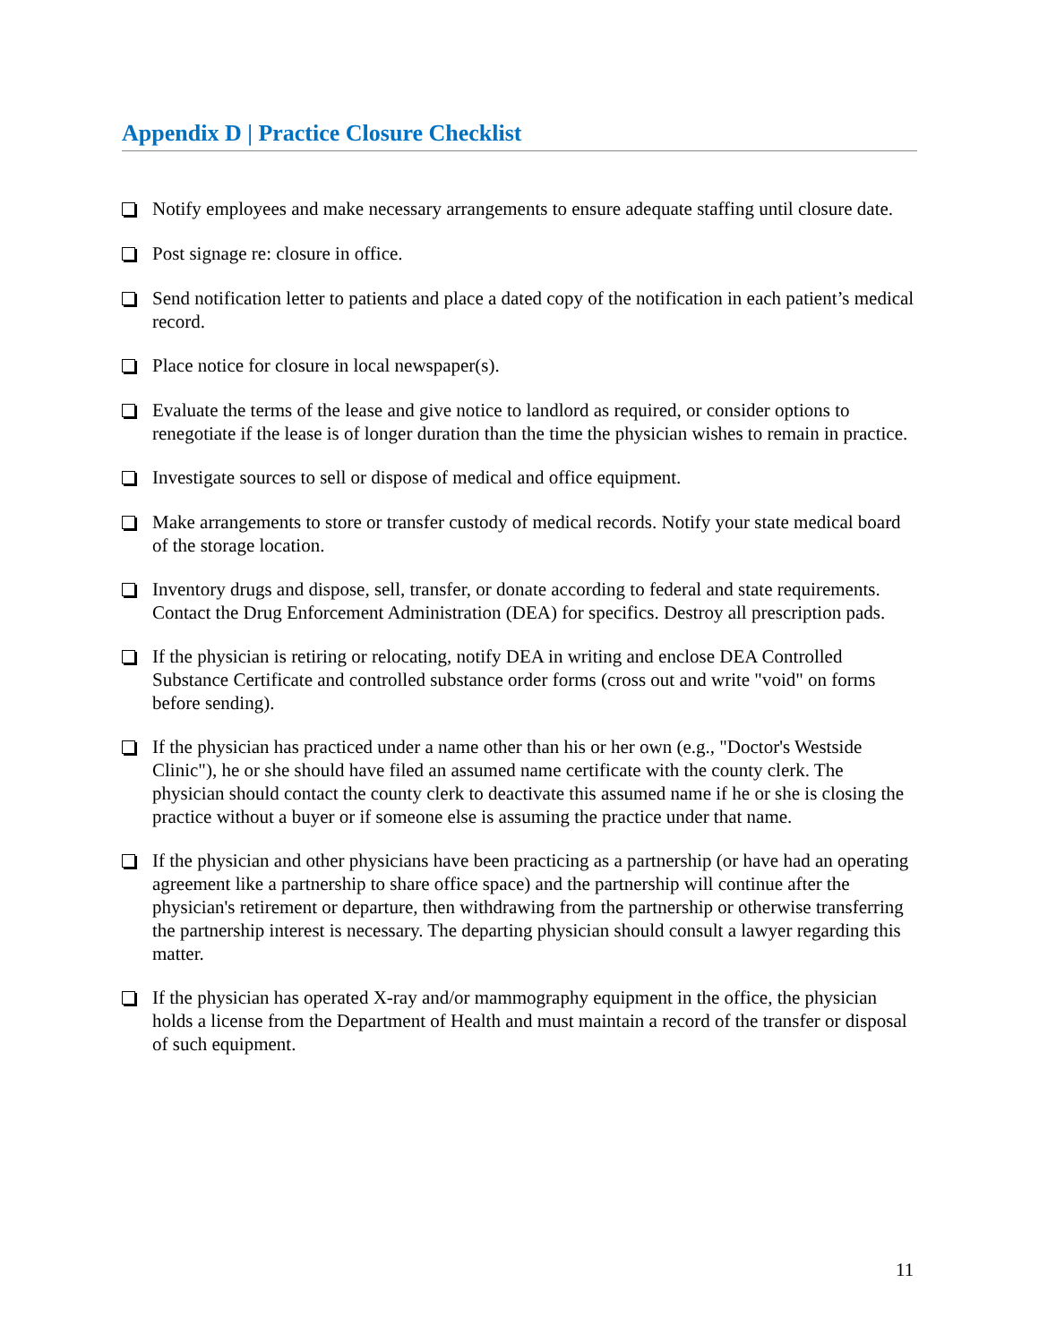Appendix D | Practice Closure Checklist
Notify employees and make necessary arrangements to ensure adequate staffing until closure date.
Post signage re: closure in office.
Send notification letter to patients and place a dated copy of the notification in each patient’s medical record.
Place notice for closure in local newspaper(s).
Evaluate the terms of the lease and give notice to landlord as required, or consider options to renegotiate if the lease is of longer duration than the time the physician wishes to remain in practice.
Investigate sources to sell or dispose of medical and office equipment.
Make arrangements to store or transfer custody of medical records. Notify your state medical board of the storage location.
Inventory drugs and dispose, sell, transfer, or donate according to federal and state requirements. Contact the Drug Enforcement Administration (DEA) for specifics. Destroy all prescription pads.
If the physician is retiring or relocating, notify DEA in writing and enclose DEA Controlled Substance Certificate and controlled substance order forms (cross out and write "void" on forms before sending).
If the physician has practiced under a name other than his or her own (e.g., "Doctor's Westside Clinic"), he or she should have filed an assumed name certificate with the county clerk. The physician should contact the county clerk to deactivate this assumed name if he or she is closing the practice without a buyer or if someone else is assuming the practice under that name.
If the physician and other physicians have been practicing as a partnership (or have had an operating agreement like a partnership to share office space) and the partnership will continue after the physician's retirement or departure, then withdrawing from the partnership or otherwise transferring the partnership interest is necessary. The departing physician should consult a lawyer regarding this matter.
If the physician has operated X-ray and/or mammography equipment in the office, the physician holds a license from the Department of Health and must maintain a record of the transfer or disposal of such equipment.
11